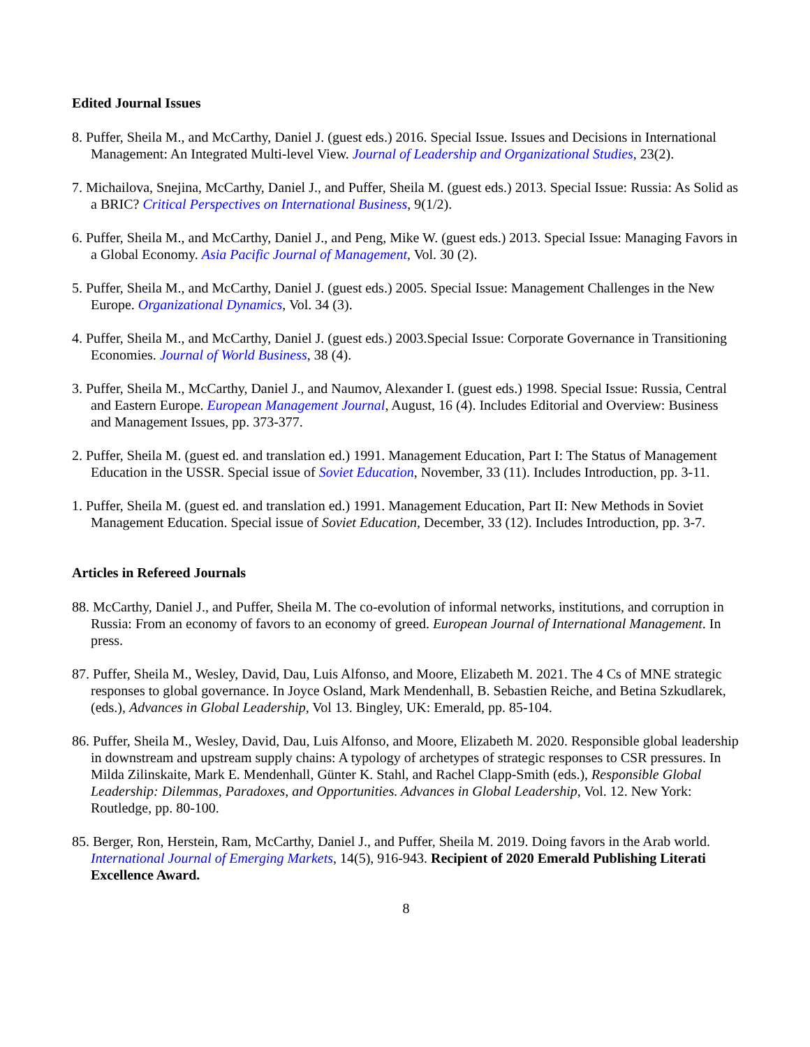Edited Journal Issues
8. Puffer, Sheila M., and McCarthy, Daniel J. (guest eds.) 2016. Special Issue. Issues and Decisions in International Management: An Integrated Multi-level View. Journal of Leadership and Organizational Studies, 23(2).
7. Michailova, Snejina, McCarthy, Daniel J., and Puffer, Sheila M. (guest eds.) 2013. Special Issue: Russia: As Solid as a BRIC? Critical Perspectives on International Business, 9(1/2).
6. Puffer, Sheila M., and McCarthy, Daniel J., and Peng, Mike W. (guest eds.) 2013. Special Issue: Managing Favors in a Global Economy. Asia Pacific Journal of Management, Vol. 30 (2).
5. Puffer, Sheila M., and McCarthy, Daniel J. (guest eds.) 2005. Special Issue: Management Challenges in the New Europe. Organizational Dynamics, Vol. 34 (3).
4. Puffer, Sheila M., and McCarthy, Daniel J. (guest eds.) 2003.Special Issue: Corporate Governance in Transitioning Economies. Journal of World Business, 38 (4).
3. Puffer, Sheila M., McCarthy, Daniel J., and Naumov, Alexander I. (guest eds.) 1998. Special Issue: Russia, Central and Eastern Europe. European Management Journal, August, 16 (4). Includes Editorial and Overview: Business and Management Issues, pp. 373-377.
2. Puffer, Sheila M. (guest ed. and translation ed.) 1991. Management Education, Part I: The Status of Management Education in the USSR. Special issue of Soviet Education, November, 33 (11). Includes Introduction, pp. 3-11.
1. Puffer, Sheila M. (guest ed. and translation ed.) 1991. Management Education, Part II: New Methods in Soviet Management Education. Special issue of Soviet Education, December, 33 (12). Includes Introduction, pp. 3-7.
Articles in Refereed Journals
88. McCarthy, Daniel J., and Puffer, Sheila M. The co-evolution of informal networks, institutions, and corruption in Russia: From an economy of favors to an economy of greed. European Journal of International Management. In press.
87. Puffer, Sheila M., Wesley, David, Dau, Luis Alfonso, and Moore, Elizabeth M. 2021. The 4 Cs of MNE strategic responses to global governance. In Joyce Osland, Mark Mendenhall, B. Sebastien Reiche, and Betina Szkudlarek, (eds.), Advances in Global Leadership, Vol 13. Bingley, UK: Emerald, pp. 85-104.
86. Puffer, Sheila M., Wesley, David, Dau, Luis Alfonso, and Moore, Elizabeth M. 2020. Responsible global leadership in downstream and upstream supply chains: A typology of archetypes of strategic responses to CSR pressures. In Milda Zilinskaite, Mark E. Mendenhall, Günter K. Stahl, and Rachel Clapp-Smith (eds.), Responsible Global Leadership: Dilemmas, Paradoxes, and Opportunities. Advances in Global Leadership, Vol. 12. New York: Routledge, pp. 80-100.
85. Berger, Ron, Herstein, Ram, McCarthy, Daniel J., and Puffer, Sheila M. 2019. Doing favors in the Arab world. International Journal of Emerging Markets, 14(5), 916-943. Recipient of 2020 Emerald Publishing Literati Excellence Award.
8